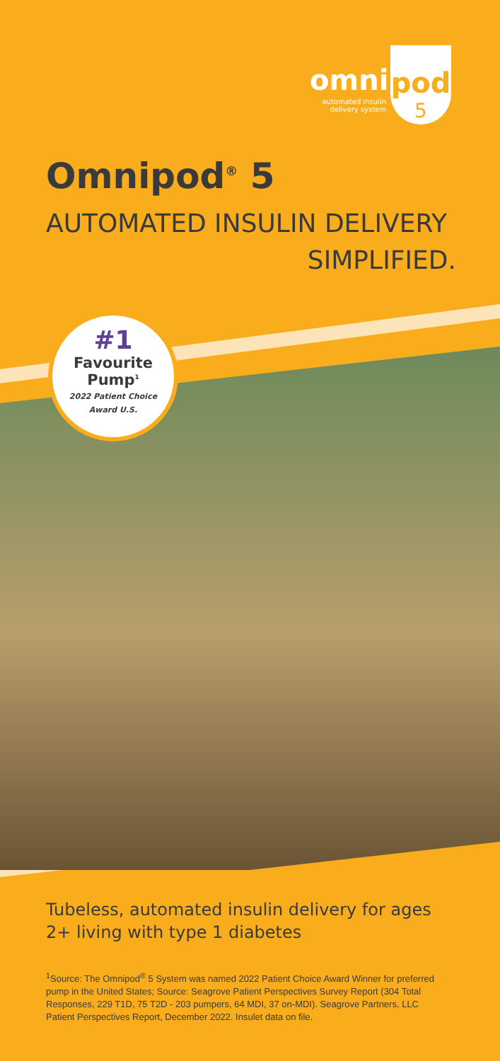pod
5
omni
automated insulin delivery system
Omnipod<sup>®</sup> 5
AUTOMATED INSULIN DELIVERY
SIMPLIFIED.
#1
Favourite
Pump<sup>1</sup>
2022 Patient Choice
Award U.S.
Tubeless, automated insulin delivery for ages 2+ living with type 1 diabetes
<sup>1</sup> Source: The Omnipod<sup>®</sup> 5 System was named 2022 Patient Choice Award Winner for preferred pump in the United States; Source: Seagrove Patient Perspectives Survey Report (304 Total Responses, 229 T1D, 75 T2D - 203 pumpers, 64 MDI, 37 on-MDI). Seagrove Partners, LLC Patient Perspectives Report, December 2022. Insulet data on file.